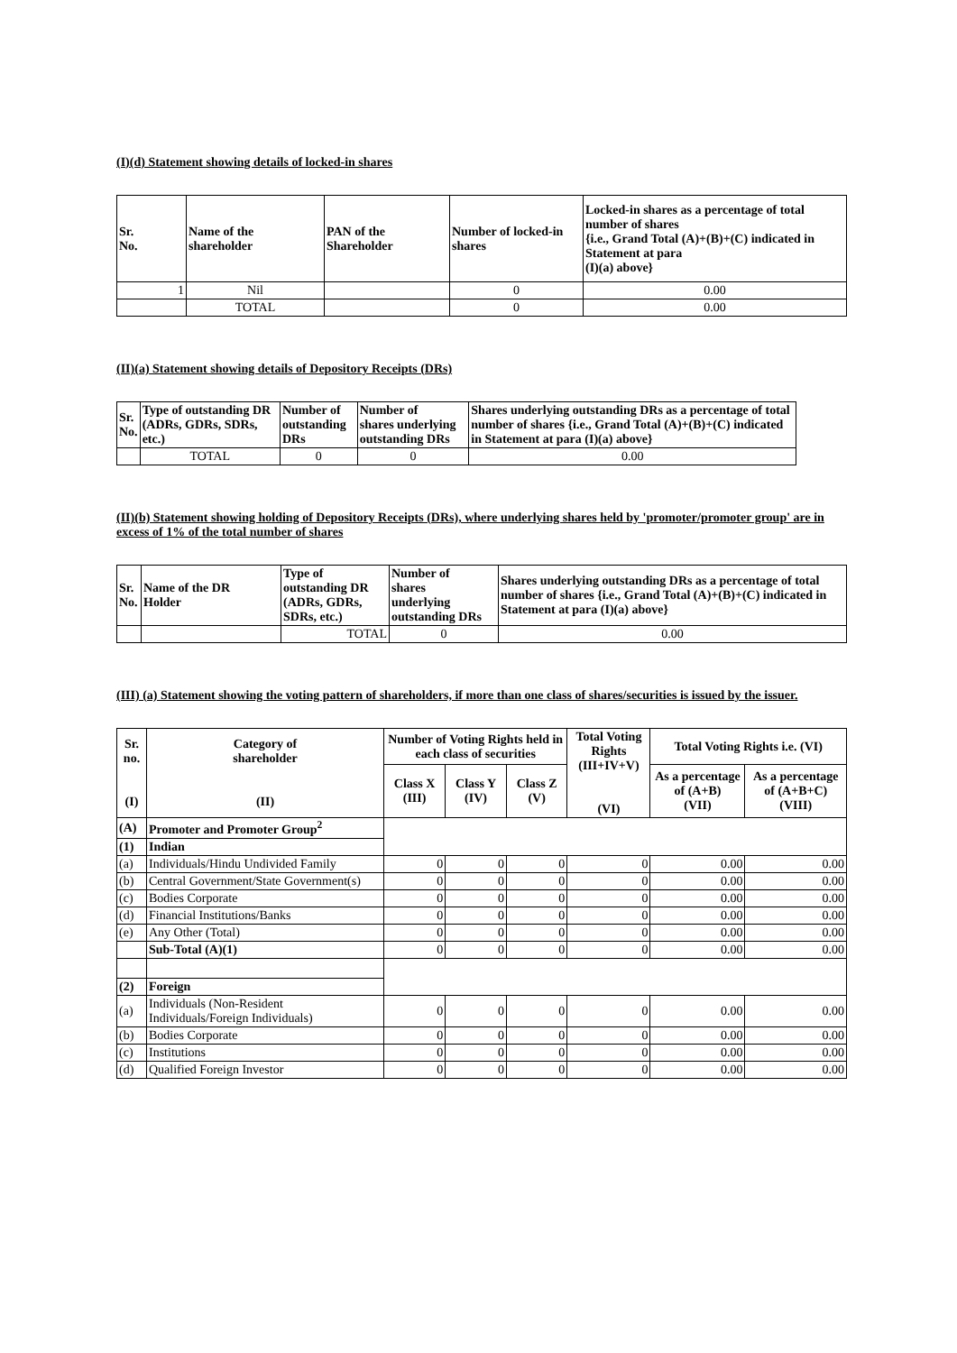(I)(d) Statement showing details of locked-in shares
| Sr. No. | Name of the shareholder | PAN of the Shareholder | Number of locked-in shares | Locked-in shares as a percentage of total number of shares {i.e., Grand Total (A)+(B)+(C) indicated in Statement at para (I)(a) above} |
| --- | --- | --- | --- | --- |
| 1 | Nil | | 0 | 0.00 |
| | TOTAL | | 0 | 0.00 |
(II)(a) Statement showing details of Depository Receipts (DRs)
| Sr. No. | Type of outstanding DR (ADRs, GDRs, SDRs, etc.) | Number of outstanding DRs | Number of shares underlying outstanding DRs | Shares underlying outstanding DRs as a percentage of total number of shares {i.e., Grand Total (A)+(B)+(C) indicated in Statement at para (I)(a) above} |
| --- | --- | --- | --- | --- |
| | TOTAL | 0 | 0 | 0.00 |
(II)(b) Statement showing holding of Depository Receipts (DRs), where underlying shares held by 'promoter/promoter group' are in excess of 1% of the total number of shares
| Sr. No. | Name of the DR Holder | Type of outstanding DR (ADRs, GDRs, SDRs, etc.) | Number of shares underlying outstanding DRs | Shares underlying outstanding DRs as a percentage of total number of shares {i.e., Grand Total (A)+(B)+(C) indicated in Statement at para (I)(a) above} |
| --- | --- | --- | --- | --- |
| | | TOTAL | 0 | 0.00 |
(III) (a) Statement showing the voting pattern of shareholders, if more than one class of shares/securities is issued by the issuer.
| Sr. no. (I) | Category of shareholder (II) | Number of Voting Rights held in each class of securities | | | Total Voting Rights (III+IV+V) (VI) | Total Voting Rights i.e. (VI) | |
| --- | --- | --- | --- | --- | --- | --- | --- |
| | | Class X (III) | Class Y (IV) | Class Z (V) | | As a percentage of (A+B) (VII) | As a percentage of (A+B+C) (VIII) |
| (A) | Promoter and Promoter Group<sup>2</sup> | | | | | | |
| (1) | Indian | | | | | | |
| (a) | Individuals/Hindu Undivided Family | 0 | 0 | 0 | 0 | 0.00 | 0.00 |
| (b) | Central Government/State Government(s) | 0 | 0 | 0 | 0 | 0.00 | 0.00 |
| (c) | Bodies Corporate | 0 | 0 | 0 | 0 | 0.00 | 0.00 |
| (d) | Financial Institutions/Banks | 0 | 0 | 0 | 0 | 0.00 | 0.00 |
| (e) | Any Other (Total) | 0 | 0 | 0 | 0 | 0.00 | 0.00 |
| | Sub-Total (A)(1) | 0 | 0 | 0 | 0 | 0.00 | 0.00 |
| (2) | Foreign | | | | | | |
| (a) | Individuals (Non-Resident Individuals/Foreign Individuals) | 0 | 0 | 0 | 0 | 0.00 | 0.00 |
| (b) | Bodies Corporate | 0 | 0 | 0 | 0 | 0.00 | 0.00 |
| (c) | Institutions | 0 | 0 | 0 | 0 | 0.00 | 0.00 |
| (d) | Qualified Foreign Investor | 0 | 0 | 0 | 0 | 0.00 | 0.00 |